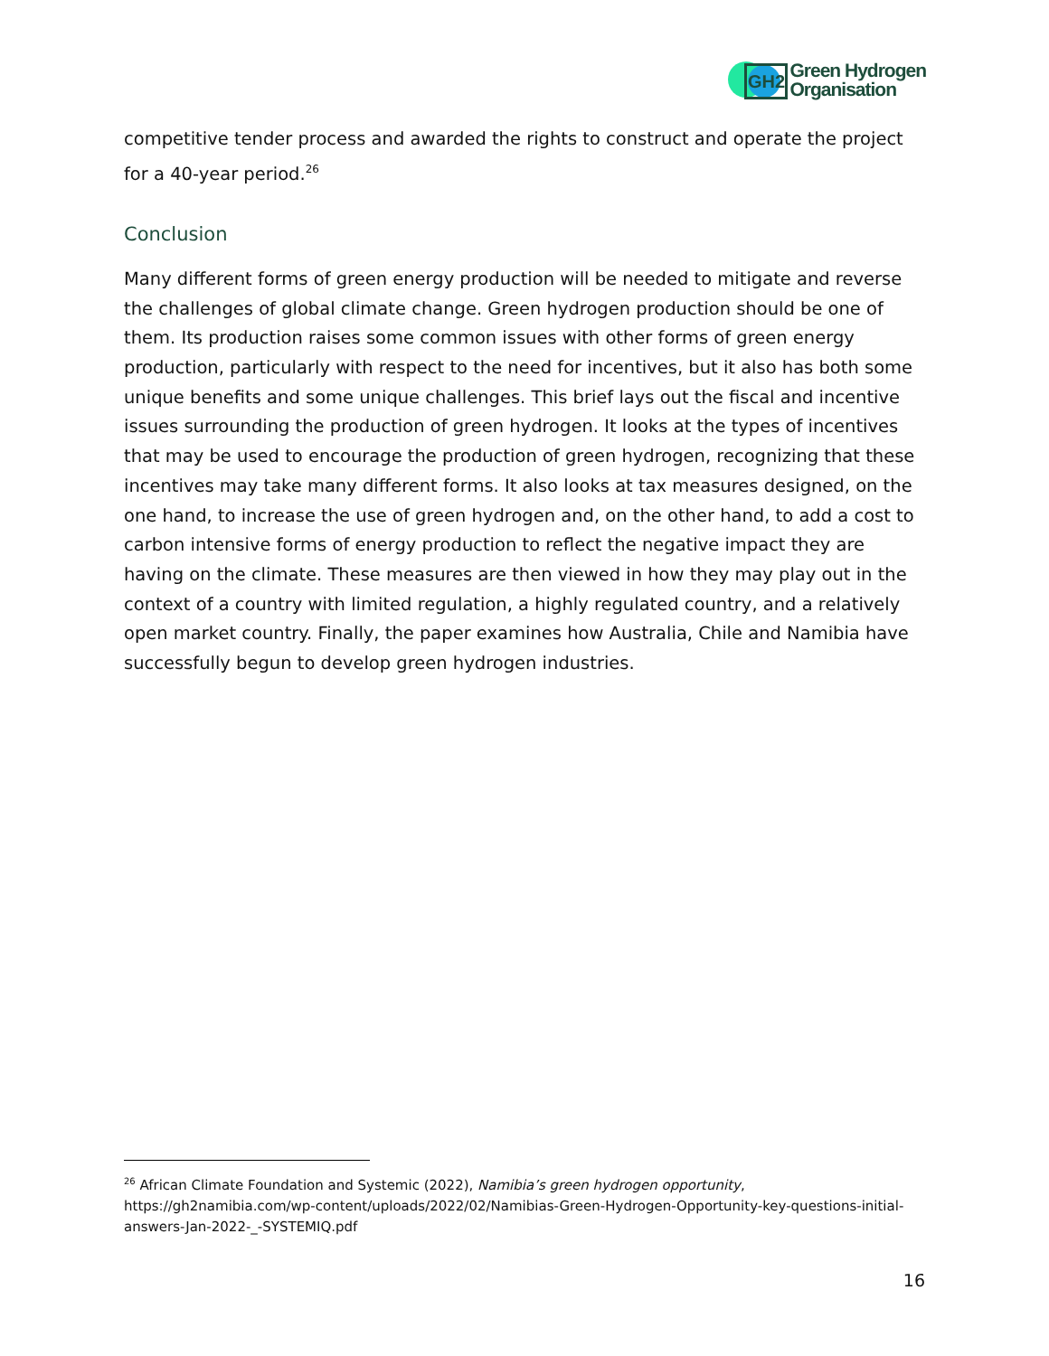GH2
Green Hydrogen
Organisation
competitive tender process and awarded the rights to construct and operate the project for a 40-year period.<sup>26</sup>
Conclusion
Many different forms of green energy production will be needed to mitigate and reverse the challenges of global climate change. Green hydrogen production should be one of them. Its production raises some common issues with other forms of green energy production, particularly with respect to the need for incentives, but it also has both some unique benefits and some unique challenges. This brief lays out the fiscal and incentive issues surrounding the production of green hydrogen. It looks at the types of incentives that may be used to encourage the production of green hydrogen, recognizing that these incentives may take many different forms. It also looks at tax measures designed, on the one hand, to increase the use of green hydrogen and, on the other hand, to add a cost to carbon intensive forms of energy production to reflect the negative impact they are having on the climate. These measures are then viewed in how they may play out in the context of a country with limited regulation, a highly regulated country, and a relatively open market country. Finally, the paper examines how Australia, Chile and Namibia have successfully begun to develop green hydrogen industries.
<sup>26</sup> African Climate Foundation and Systemic (2022), Namibia’s green hydrogen opportunity, https://gh2namibia.com/wp-content/uploads/2022/02/Namibias-Green-Hydrogen-Opportunity-key-questions-initial-answers-Jan-2022-_-SYSTEMIQ.pdf
16